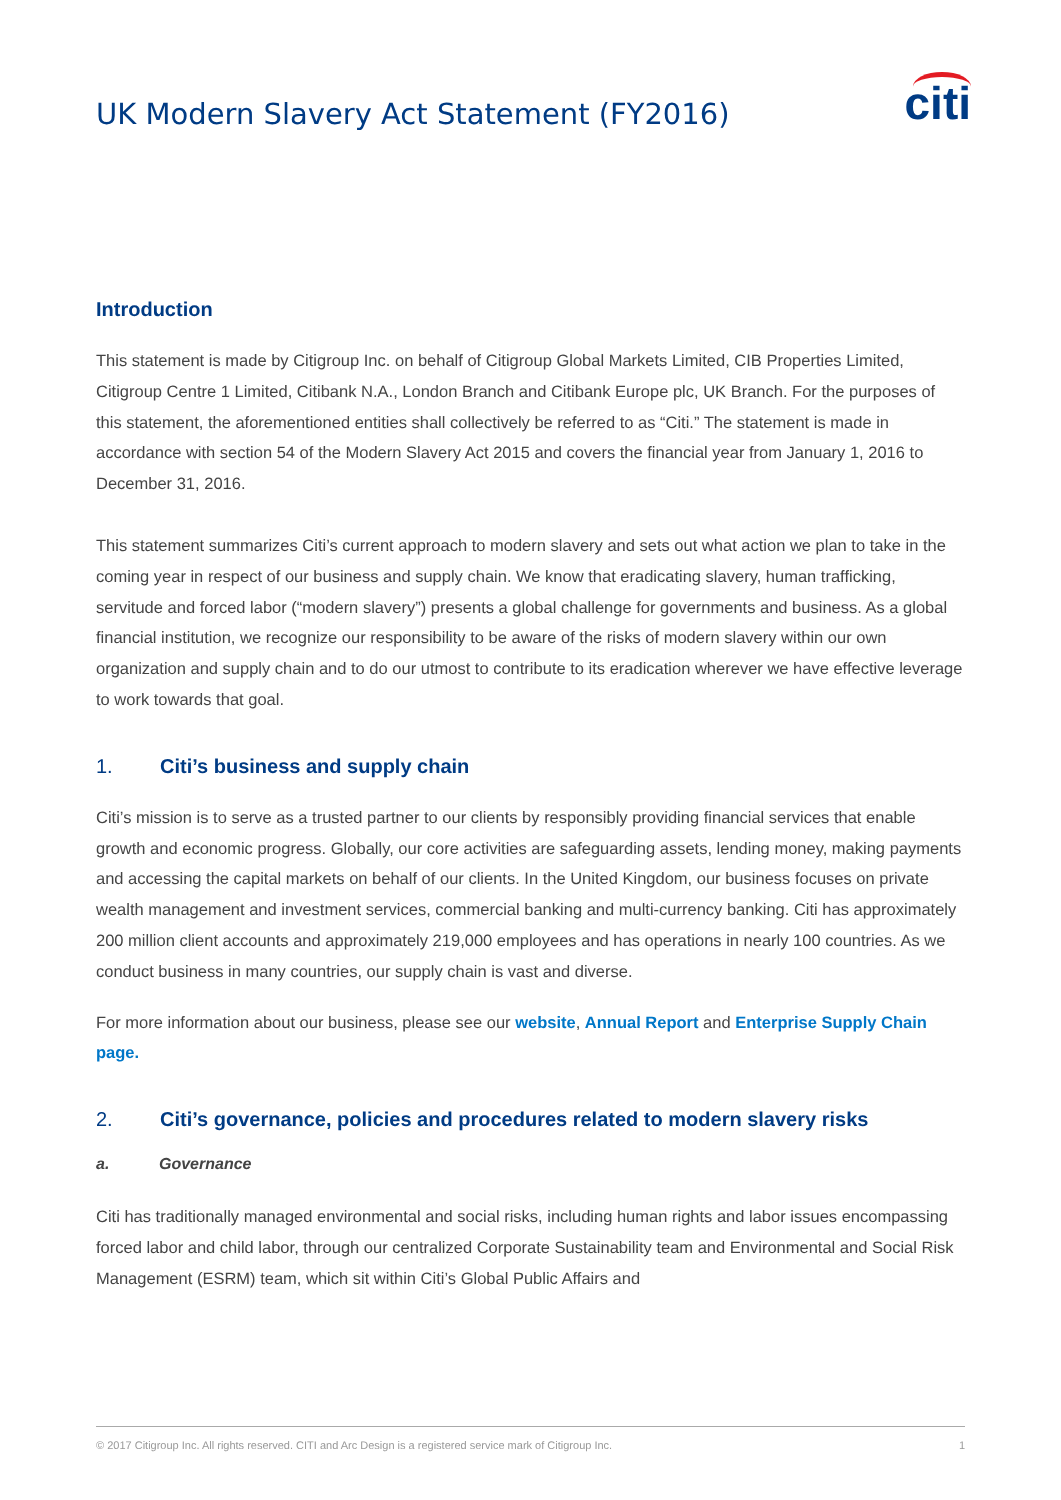UK Modern Slavery Act Statement (FY2016)
citi
Introduction
This statement is made by Citigroup Inc. on behalf of Citigroup Global Markets Limited, CIB Properties Limited, Citigroup Centre 1 Limited, Citibank N.A., London Branch and Citibank Europe plc, UK Branch. For the purposes of this statement, the aforementioned entities shall collectively be referred to as “Citi.” The statement is made in accordance with section 54 of the Modern Slavery Act 2015 and covers the financial year from January 1, 2016 to December 31, 2016.
This statement summarizes Citi’s current approach to modern slavery and sets out what action we plan to take in the coming year in respect of our business and supply chain. We know that eradicating slavery, human trafficking, servitude and forced labor (“modern slavery”) presents a global challenge for governments and business. As a global financial institution, we recognize our responsibility to be aware of the risks of modern slavery within our own organization and supply chain and to do our utmost to contribute to its eradication wherever we have effective leverage to work towards that goal.
1. Citi’s business and supply chain
Citi’s mission is to serve as a trusted partner to our clients by responsibly providing financial services that enable growth and economic progress. Globally, our core activities are safeguarding assets, lending money, making payments and accessing the capital markets on behalf of our clients. In the United Kingdom, our business focuses on private wealth management and investment services, commercial banking and multi-currency banking. Citi has approximately 200 million client accounts and approximately 219,000 employees and has operations in nearly 100 countries. As we conduct business in many countries, our supply chain is vast and diverse.
For more information about our business, please see our website, Annual Report and Enterprise Supply Chain page.
2. Citi’s governance, policies and procedures related to modern slavery risks
a. Governance
Citi has traditionally managed environmental and social risks, including human rights and labor issues encompassing forced labor and child labor, through our centralized Corporate Sustainability team and Environmental and Social Risk Management (ESRM) team, which sit within Citi’s Global Public Affairs and
© 2017 Citigroup Inc. All rights reserved. CITI and Arc Design is a registered service mark of Citigroup Inc. 1